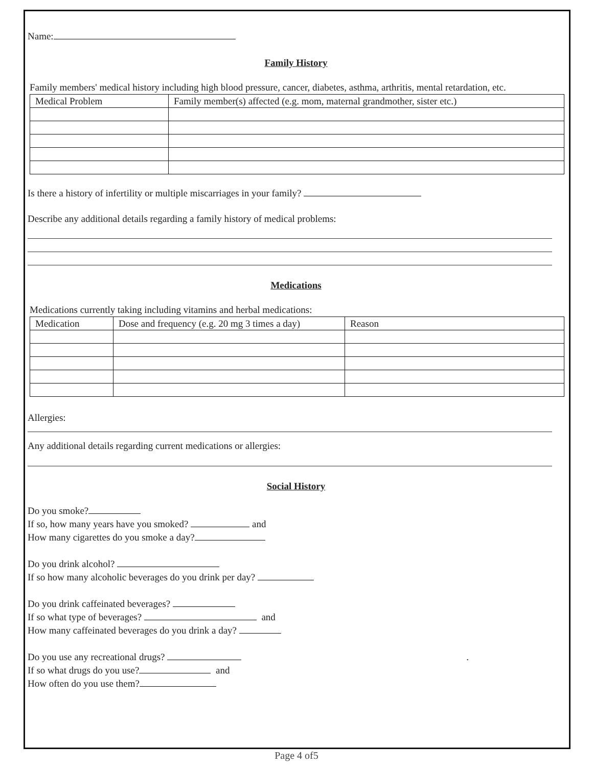Name:
Family History
Family members' medical history including high blood pressure, cancer, diabetes, asthma, arthritis, mental retardation, etc.
| Medical Problem | Family member(s) affected (e.g. mom, maternal grandmother, sister etc.) |
Is there a history of infertility or multiple miscarriages in your family?
Describe any additional details regarding a family history of medical problems:
Medications
Medications currently taking including vitamins and herbal medications:
| Medication | Dose and frequency (e.g. 20 mg 3 times a day) | Reason |
Allergies:
Any additional details regarding current medications or allergies:
Social History
Do you smoke?
If so, how many years have you smoked? and
How many cigarettes do you smoke a day?
Do you drink alcohol?
If so how many alcoholic beverages do you drink per day?
Do you drink caffeinated beverages?
If so what type of beverages? and
How many caffeinated beverages do you drink a day?
Do you use any recreational drugs? .
If so what drugs do you use? and
How often do you use them?
Page 4 of5